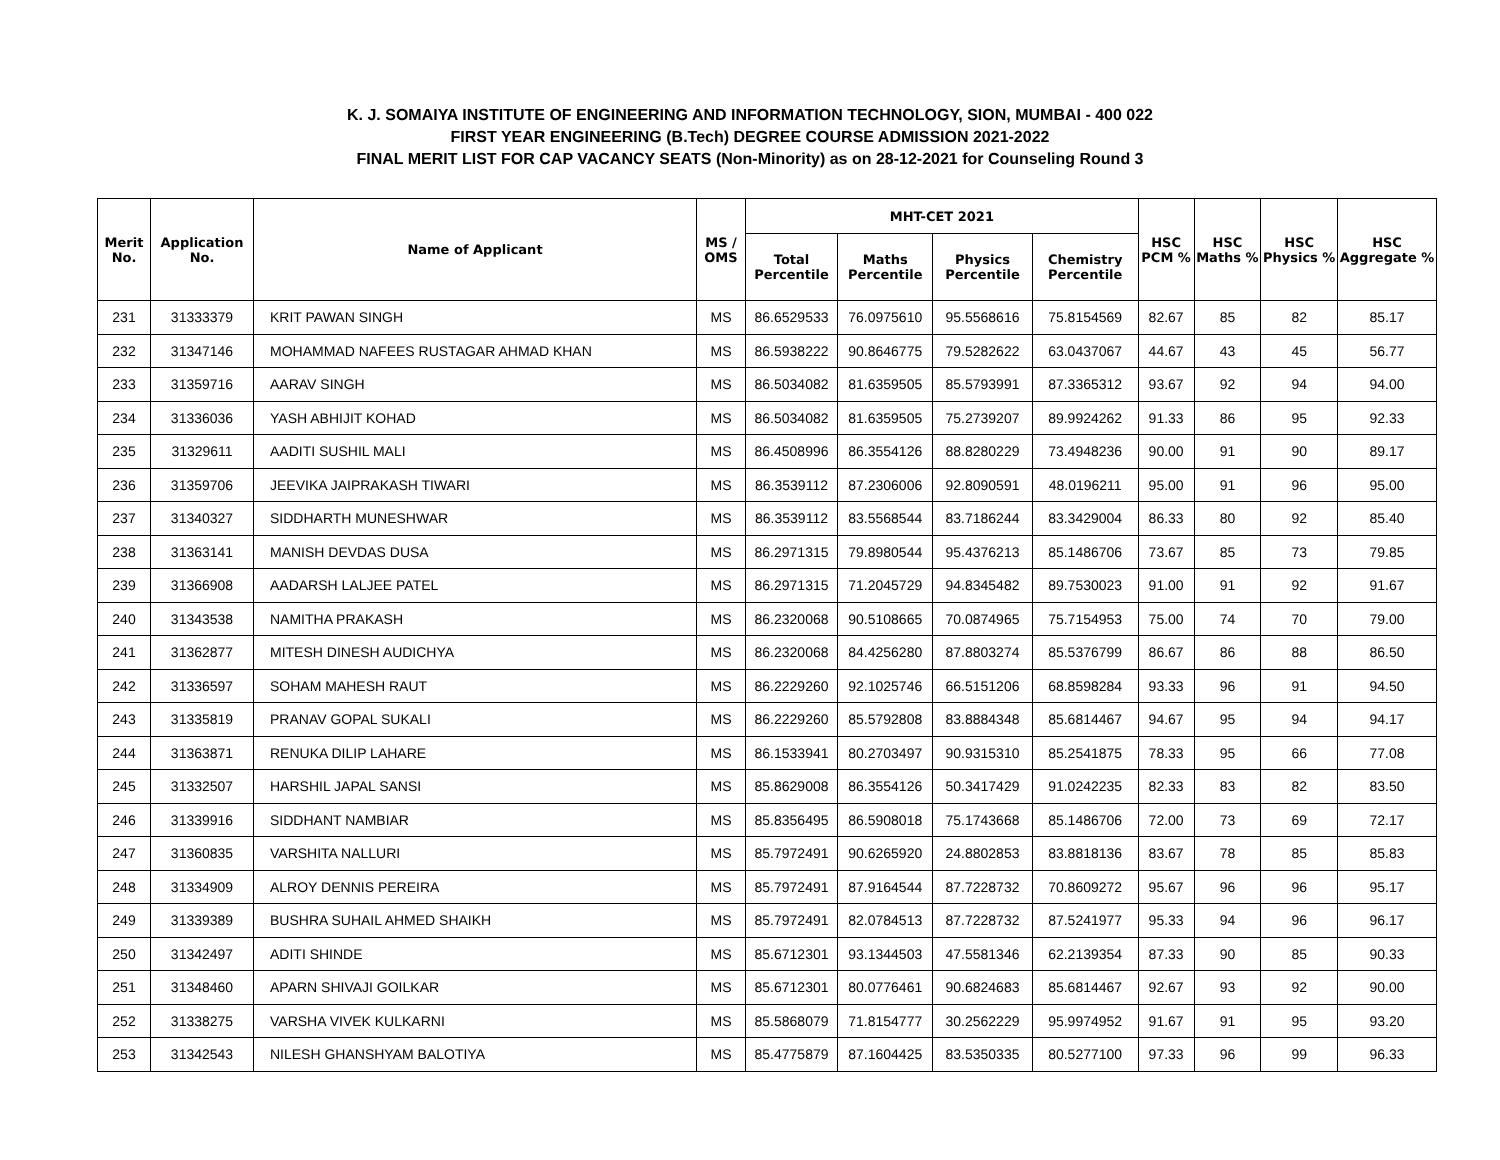K. J. SOMAIYA INSTITUTE OF ENGINEERING AND INFORMATION TECHNOLOGY, SION, MUMBAI - 400 022
FIRST YEAR ENGINEERING (B.Tech) DEGREE COURSE ADMISSION 2021-2022
FINAL MERIT LIST FOR CAP VACANCY SEATS (Non-Minority) as on 28-12-2021 for Counseling Round 3
| Merit No. | Application No. | Name of Applicant | MS / OMS | MHT-CET 2021 | | | | HSC PCM % | HSC Maths % | HSC Physics % | HSC Aggregate % |
| --- | --- | --- | --- | --- | --- | --- | --- | --- | --- | --- | --- |
| | | | | Total Percentile | Maths Percentile | Physics Percentile | Chemistry Percentile | | | | |
| 231 | 31333379 | KRIT PAWAN SINGH | MS | 86.6529533 | 76.0975610 | 95.5568616 | 75.8154569 | 82.67 | 85 | 82 | 85.17 |
| 232 | 31347146 | MOHAMMAD NAFEES RUSTAGAR AHMAD KHAN | MS | 86.5938222 | 90.8646775 | 79.5282622 | 63.0437067 | 44.67 | 43 | 45 | 56.77 |
| 233 | 31359716 | AARAV SINGH | MS | 86.5034082 | 81.6359505 | 85.5793991 | 87.3365312 | 93.67 | 92 | 94 | 94.00 |
| 234 | 31336036 | YASH ABHIJIT KOHAD | MS | 86.5034082 | 81.6359505 | 75.2739207 | 89.9924262 | 91.33 | 86 | 95 | 92.33 |
| 235 | 31329611 | AADITI SUSHIL MALI | MS | 86.4508996 | 86.3554126 | 88.8280229 | 73.4948236 | 90.00 | 91 | 90 | 89.17 |
| 236 | 31359706 | JEEVIKA JAIPRAKASH TIWARI | MS | 86.3539112 | 87.2306006 | 92.8090591 | 48.0196211 | 95.00 | 91 | 96 | 95.00 |
| 237 | 31340327 | SIDDHARTH MUNESHWAR | MS | 86.3539112 | 83.5568544 | 83.7186244 | 83.3429004 | 86.33 | 80 | 92 | 85.40 |
| 238 | 31363141 | MANISH DEVDAS DUSA | MS | 86.2971315 | 79.8980544 | 95.4376213 | 85.1486706 | 73.67 | 85 | 73 | 79.85 |
| 239 | 31366908 | AADARSH LALJEE PATEL | MS | 86.2971315 | 71.2045729 | 94.8345482 | 89.7530023 | 91.00 | 91 | 92 | 91.67 |
| 240 | 31343538 | NAMITHA PRAKASH | MS | 86.2320068 | 90.5108665 | 70.0874965 | 75.7154953 | 75.00 | 74 | 70 | 79.00 |
| 241 | 31362877 | MITESH DINESH AUDICHYA | MS | 86.2320068 | 84.4256280 | 87.8803274 | 85.5376799 | 86.67 | 86 | 88 | 86.50 |
| 242 | 31336597 | SOHAM MAHESH RAUT | MS | 86.2229260 | 92.1025746 | 66.5151206 | 68.8598284 | 93.33 | 96 | 91 | 94.50 |
| 243 | 31335819 | PRANAV GOPAL SUKALI | MS | 86.2229260 | 85.5792808 | 83.8884348 | 85.6814467 | 94.67 | 95 | 94 | 94.17 |
| 244 | 31363871 | RENUKA DILIP LAHARE | MS | 86.1533941 | 80.2703497 | 90.9315310 | 85.2541875 | 78.33 | 95 | 66 | 77.08 |
| 245 | 31332507 | HARSHIL JAPAL SANSI | MS | 85.8629008 | 86.3554126 | 50.3417429 | 91.0242235 | 82.33 | 83 | 82 | 83.50 |
| 246 | 31339916 | SIDDHANT NAMBIAR | MS | 85.8356495 | 86.5908018 | 75.1743668 | 85.1486706 | 72.00 | 73 | 69 | 72.17 |
| 247 | 31360835 | VARSHITA NALLURI | MS | 85.7972491 | 90.6265920 | 24.8802853 | 83.8818136 | 83.67 | 78 | 85 | 85.83 |
| 248 | 31334909 | ALROY DENNIS PEREIRA | MS | 85.7972491 | 87.9164544 | 87.7228732 | 70.8609272 | 95.67 | 96 | 96 | 95.17 |
| 249 | 31339389 | BUSHRA SUHAIL AHMED SHAIKH | MS | 85.7972491 | 82.0784513 | 87.7228732 | 87.5241977 | 95.33 | 94 | 96 | 96.17 |
| 250 | 31342497 | ADITI SHINDE | MS | 85.6712301 | 93.1344503 | 47.5581346 | 62.2139354 | 87.33 | 90 | 85 | 90.33 |
| 251 | 31348460 | APARN SHIVAJI GOILKAR | MS | 85.6712301 | 80.0776461 | 90.6824683 | 85.6814467 | 92.67 | 93 | 92 | 90.00 |
| 252 | 31338275 | VARSHA VIVEK KULKARNI | MS | 85.5868079 | 71.8154777 | 30.2562229 | 95.9974952 | 91.67 | 91 | 95 | 93.20 |
| 253 | 31342543 | NILESH GHANSHYAM BALOTIYA | MS | 85.4775879 | 87.1604425 | 83.5350335 | 80.5277100 | 97.33 | 96 | 99 | 96.33 |